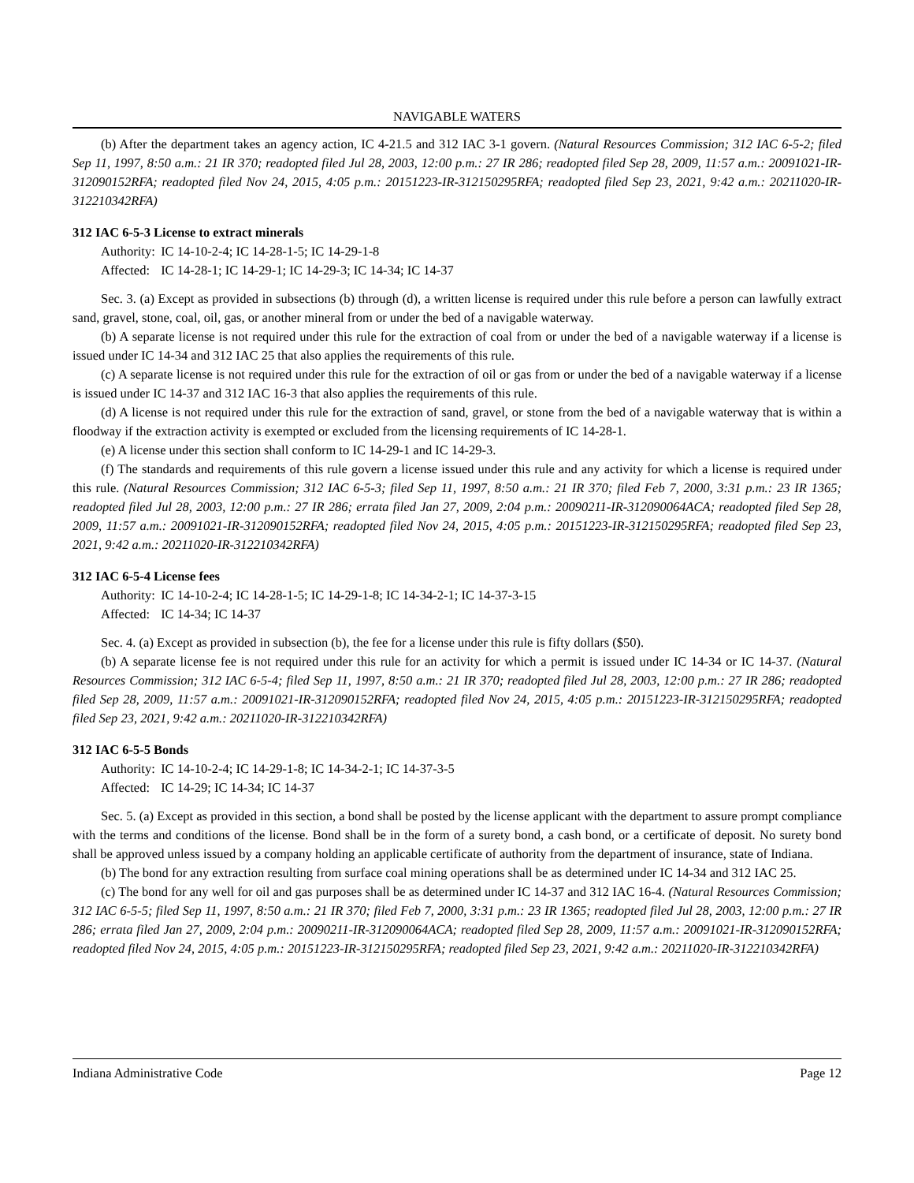NAVIGABLE WATERS
(b) After the department takes an agency action, IC 4-21.5 and 312 IAC 3-1 govern. (Natural Resources Commission; 312 IAC 6-5-2; filed Sep 11, 1997, 8:50 a.m.: 21 IR 370; readopted filed Jul 28, 2003, 12:00 p.m.: 27 IR 286; readopted filed Sep 28, 2009, 11:57 a.m.: 20091021-IR-312090152RFA; readopted filed Nov 24, 2015, 4:05 p.m.: 20151223-IR-312150295RFA; readopted filed Sep 23, 2021, 9:42 a.m.: 20211020-IR-312210342RFA)
312 IAC 6-5-3 License to extract minerals
Authority: IC 14-10-2-4; IC 14-28-1-5; IC 14-29-1-8
Affected: IC 14-28-1; IC 14-29-1; IC 14-29-3; IC 14-34; IC 14-37
Sec. 3. (a) Except as provided in subsections (b) through (d), a written license is required under this rule before a person can lawfully extract sand, gravel, stone, coal, oil, gas, or another mineral from or under the bed of a navigable waterway.
(b) A separate license is not required under this rule for the extraction of coal from or under the bed of a navigable waterway if a license is issued under IC 14-34 and 312 IAC 25 that also applies the requirements of this rule.
(c) A separate license is not required under this rule for the extraction of oil or gas from or under the bed of a navigable waterway if a license is issued under IC 14-37 and 312 IAC 16-3 that also applies the requirements of this rule.
(d) A license is not required under this rule for the extraction of sand, gravel, or stone from the bed of a navigable waterway that is within a floodway if the extraction activity is exempted or excluded from the licensing requirements of IC 14-28-1.
(e) A license under this section shall conform to IC 14-29-1 and IC 14-29-3.
(f) The standards and requirements of this rule govern a license issued under this rule and any activity for which a license is required under this rule. (Natural Resources Commission; 312 IAC 6-5-3; filed Sep 11, 1997, 8:50 a.m.: 21 IR 370; filed Feb 7, 2000, 3:31 p.m.: 23 IR 1365; readopted filed Jul 28, 2003, 12:00 p.m.: 27 IR 286; errata filed Jan 27, 2009, 2:04 p.m.: 20090211-IR-312090064ACA; readopted filed Sep 28, 2009, 11:57 a.m.: 20091021-IR-312090152RFA; readopted filed Nov 24, 2015, 4:05 p.m.: 20151223-IR-312150295RFA; readopted filed Sep 23, 2021, 9:42 a.m.: 20211020-IR-312210342RFA)
312 IAC 6-5-4 License fees
Authority: IC 14-10-2-4; IC 14-28-1-5; IC 14-29-1-8; IC 14-34-2-1; IC 14-37-3-15
Affected: IC 14-34; IC 14-37
Sec. 4. (a) Except as provided in subsection (b), the fee for a license under this rule is fifty dollars ($50).
(b) A separate license fee is not required under this rule for an activity for which a permit is issued under IC 14-34 or IC 14-37. (Natural Resources Commission; 312 IAC 6-5-4; filed Sep 11, 1997, 8:50 a.m.: 21 IR 370; readopted filed Jul 28, 2003, 12:00 p.m.: 27 IR 286; readopted filed Sep 28, 2009, 11:57 a.m.: 20091021-IR-312090152RFA; readopted filed Nov 24, 2015, 4:05 p.m.: 20151223-IR-312150295RFA; readopted filed Sep 23, 2021, 9:42 a.m.: 20211020-IR-312210342RFA)
312 IAC 6-5-5 Bonds
Authority: IC 14-10-2-4; IC 14-29-1-8; IC 14-34-2-1; IC 14-37-3-5
Affected: IC 14-29; IC 14-34; IC 14-37
Sec. 5. (a) Except as provided in this section, a bond shall be posted by the license applicant with the department to assure prompt compliance with the terms and conditions of the license. Bond shall be in the form of a surety bond, a cash bond, or a certificate of deposit. No surety bond shall be approved unless issued by a company holding an applicable certificate of authority from the department of insurance, state of Indiana.
(b) The bond for any extraction resulting from surface coal mining operations shall be as determined under IC 14-34 and 312 IAC 25.
(c) The bond for any well for oil and gas purposes shall be as determined under IC 14-37 and 312 IAC 16-4. (Natural Resources Commission; 312 IAC 6-5-5; filed Sep 11, 1997, 8:50 a.m.: 21 IR 370; filed Feb 7, 2000, 3:31 p.m.: 23 IR 1365; readopted filed Jul 28, 2003, 12:00 p.m.: 27 IR 286; errata filed Jan 27, 2009, 2:04 p.m.: 20090211-IR-312090064ACA; readopted filed Sep 28, 2009, 11:57 a.m.: 20091021-IR-312090152RFA; readopted filed Nov 24, 2015, 4:05 p.m.: 20151223-IR-312150295RFA; readopted filed Sep 23, 2021, 9:42 a.m.: 20211020-IR-312210342RFA)
Indiana Administrative Code Page 12